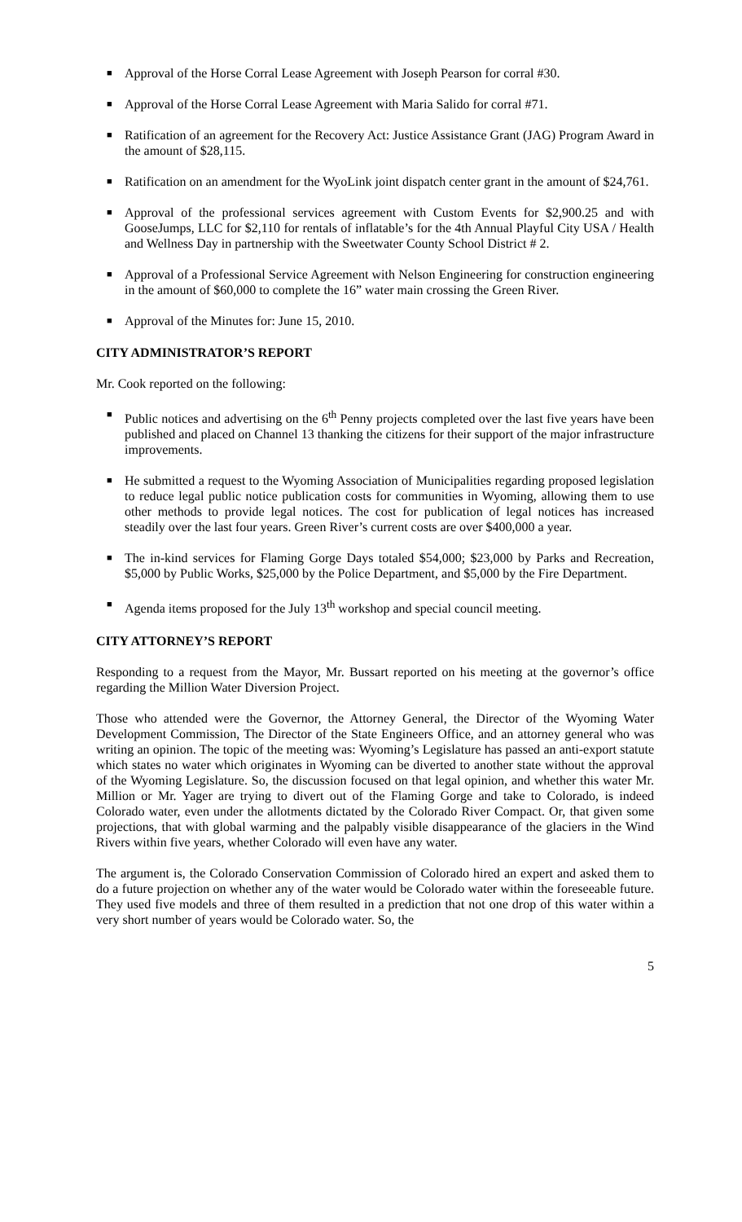■ Approval of the Horse Corral Lease Agreement with Joseph Pearson for corral #30.
■ Approval of the Horse Corral Lease Agreement with Maria Salido for corral #71.
■ Ratification of an agreement for the Recovery Act: Justice Assistance Grant (JAG) Program Award in the amount of $28,115.
■ Ratification on an amendment for the WyoLink joint dispatch center grant in the amount of $24,761.
■ Approval of the professional services agreement with Custom Events for $2,900.25 and with GooseJumps, LLC for $2,110 for rentals of inflatable’s for the 4th Annual Playful City USA / Health and Wellness Day in partnership with the Sweetwater County School District # 2.
■ Approval of a Professional Service Agreement with Nelson Engineering for construction engineering in the amount of $60,000 to complete the 16” water main crossing the Green River.
■ Approval of the Minutes for: June 15, 2010.
CITY ADMINISTRATOR’S REPORT
Mr. Cook reported on the following:
■ Public notices and advertising on the 6<sup>th</sup> Penny projects completed over the last five years have been published and placed on Channel 13 thanking the citizens for their support of the major infrastructure improvements.
■ He submitted a request to the Wyoming Association of Municipalities regarding proposed legislation to reduce legal public notice publication costs for communities in Wyoming, allowing them to use other methods to provide legal notices. The cost for publication of legal notices has increased steadily over the last four years. Green River’s current costs are over $400,000 a year.
■ The in-kind services for Flaming Gorge Days totaled $54,000; $23,000 by Parks and Recreation, $5,000 by Public Works, $25,000 by the Police Department, and $5,000 by the Fire Department.
■ Agenda items proposed for the July 13<sup>th</sup> workshop and special council meeting.
CITY ATTORNEY’S REPORT
Responding to a request from the Mayor, Mr. Bussart reported on his meeting at the governor’s office regarding the Million Water Diversion Project.
Those who attended were the Governor, the Attorney General, the Director of the Wyoming Water Development Commission, The Director of the State Engineers Office, and an attorney general who was writing an opinion. The topic of the meeting was: Wyoming’s Legislature has passed an anti-export statute which states no water which originates in Wyoming can be diverted to another state without the approval of the Wyoming Legislature. So, the discussion focused on that legal opinion, and whether this water Mr. Million or Mr. Yager are trying to divert out of the Flaming Gorge and take to Colorado, is indeed Colorado water, even under the allotments dictated by the Colorado River Compact. Or, that given some projections, that with global warming and the palpably visible disappearance of the glaciers in the Wind Rivers within five years, whether Colorado will even have any water.
The argument is, the Colorado Conservation Commission of Colorado hired an expert and asked them to do a future projection on whether any of the water would be Colorado water within the foreseeable future. They used five models and three of them resulted in a prediction that not one drop of this water within a very short number of years would be Colorado water. So, the
5